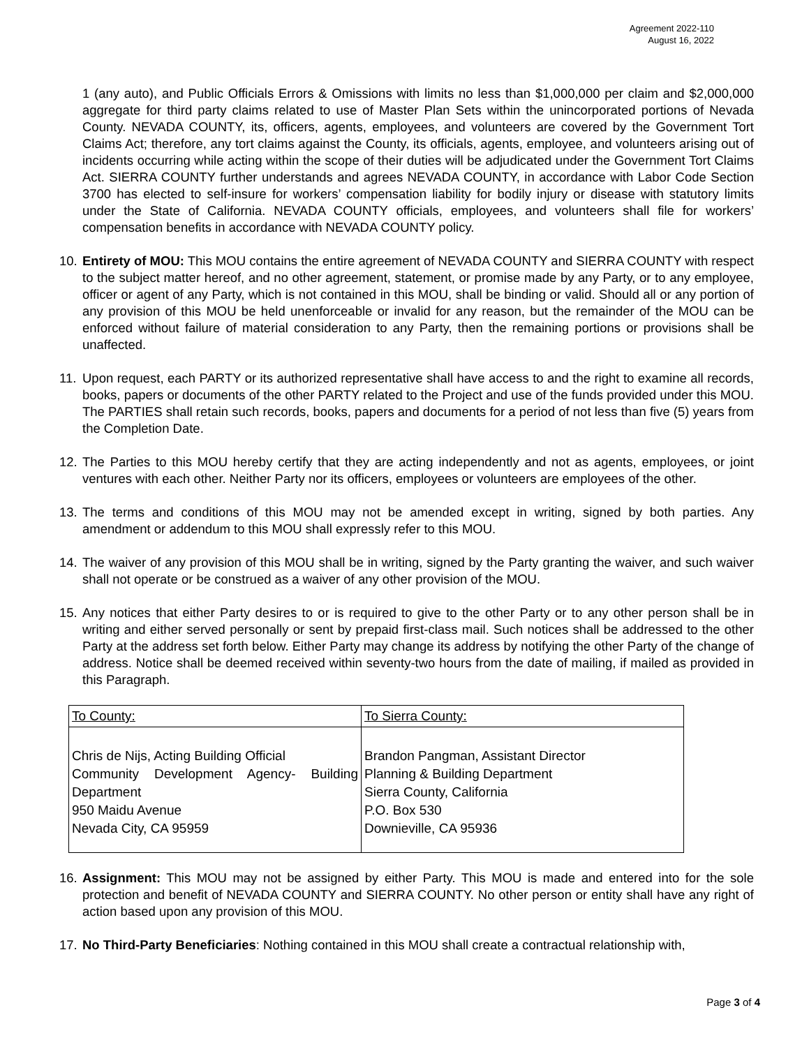Agreement 2022-110
August 16, 2022
1 (any auto), and Public Officials Errors & Omissions with limits no less than $1,000,000 per claim and $2,000,000 aggregate for third party claims related to use of Master Plan Sets within the unincorporated portions of Nevada County. NEVADA COUNTY, its, officers, agents, employees, and volunteers are covered by the Government Tort Claims Act; therefore, any tort claims against the County, its officials, agents, employee, and volunteers arising out of incidents occurring while acting within the scope of their duties will be adjudicated under the Government Tort Claims Act. SIERRA COUNTY further understands and agrees NEVADA COUNTY, in accordance with Labor Code Section 3700 has elected to self-insure for workers’ compensation liability for bodily injury or disease with statutory limits under the State of California. NEVADA COUNTY officials, employees, and volunteers shall file for workers’ compensation benefits in accordance with NEVADA COUNTY policy.
10.
Entirety of MOU: This MOU contains the entire agreement of NEVADA COUNTY and SIERRA COUNTY with respect to the subject matter hereof, and no other agreement, statement, or promise made by any Party, or to any employee, officer or agent of any Party, which is not contained in this MOU, shall be binding or valid. Should all or any portion of any provision of this MOU be held unenforceable or invalid for any reason, but the remainder of the MOU can be enforced without failure of material consideration to any Party, then the remaining portions or provisions shall be unaffected.
11.
Upon request, each PARTY or its authorized representative shall have access to and the right to examine all records, books, papers or documents of the other PARTY related to the Project and use of the funds provided under this MOU. The PARTIES shall retain such records, books, papers and documents for a period of not less than five (5) years from the Completion Date.
12.
The Parties to this MOU hereby certify that they are acting independently and not as agents, employees, or joint ventures with each other. Neither Party nor its officers, employees or volunteers are employees of the other.
13.
The terms and conditions of this MOU may not be amended except in writing, signed by both parties. Any amendment or addendum to this MOU shall expressly refer to this MOU.
14.
The waiver of any provision of this MOU shall be in writing, signed by the Party granting the waiver, and such waiver shall not operate or be construed as a waiver of any other provision of the MOU.
15.
Any notices that either Party desires to or is required to give to the other Party or to any other person shall be in writing and either served personally or sent by prepaid first-class mail. Such notices shall be addressed to the other Party at the address set forth below. Either Party may change its address by notifying the other Party of the change of address. Notice shall be deemed received within seventy-two hours from the date of mailing, if mailed as provided in this Paragraph.
| To County: | To Sierra County: |
| Chris de Nijs, Acting Building Official Community Development Agency- Building Department 950 Maidu Avenue Nevada City, CA 95959 | Brandon Pangman, Assistant Director Planning & Building Department Sierra County, California P.O. Box 530 Downieville, CA 95936 |
16.
Assignment: This MOU may not be assigned by either Party. This MOU is made and entered into for the sole protection and benefit of NEVADA COUNTY and SIERRA COUNTY. No other person or entity shall have any right of action based upon any provision of this MOU.
17.
No Third-Party Beneficiaries: Nothing contained in this MOU shall create a contractual relationship with,
Page 3 of 4